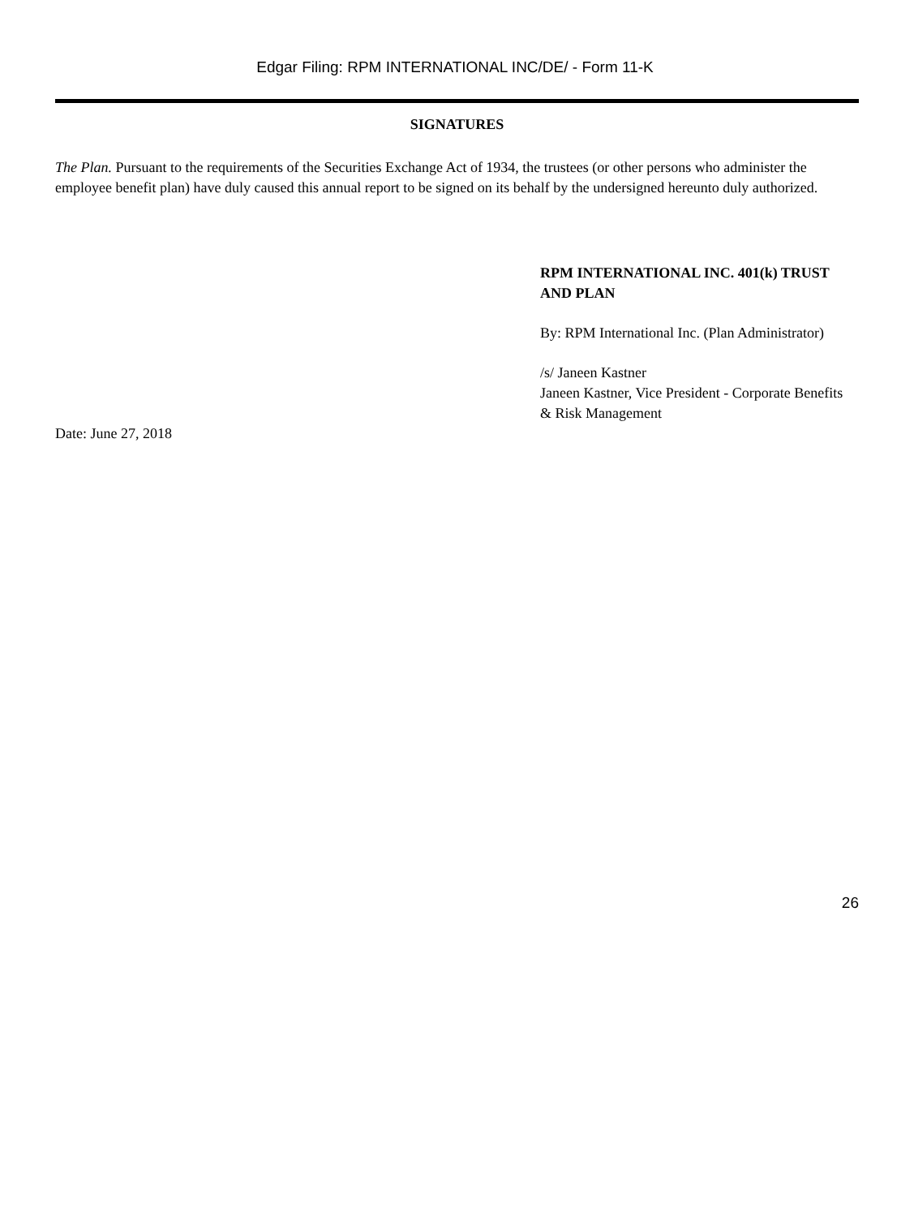Edgar Filing: RPM INTERNATIONAL INC/DE/ - Form 11-K
SIGNATURES
The Plan. Pursuant to the requirements of the Securities Exchange Act of 1934, the trustees (or other persons who administer the employee benefit plan) have duly caused this annual report to be signed on its behalf by the undersigned hereunto duly authorized.
RPM INTERNATIONAL INC. 401(k) TRUST AND PLAN
By: RPM International Inc. (Plan Administrator)
/s/ Janeen Kastner
Janeen Kastner, Vice President - Corporate Benefits & Risk Management
Date: June 27, 2018
26